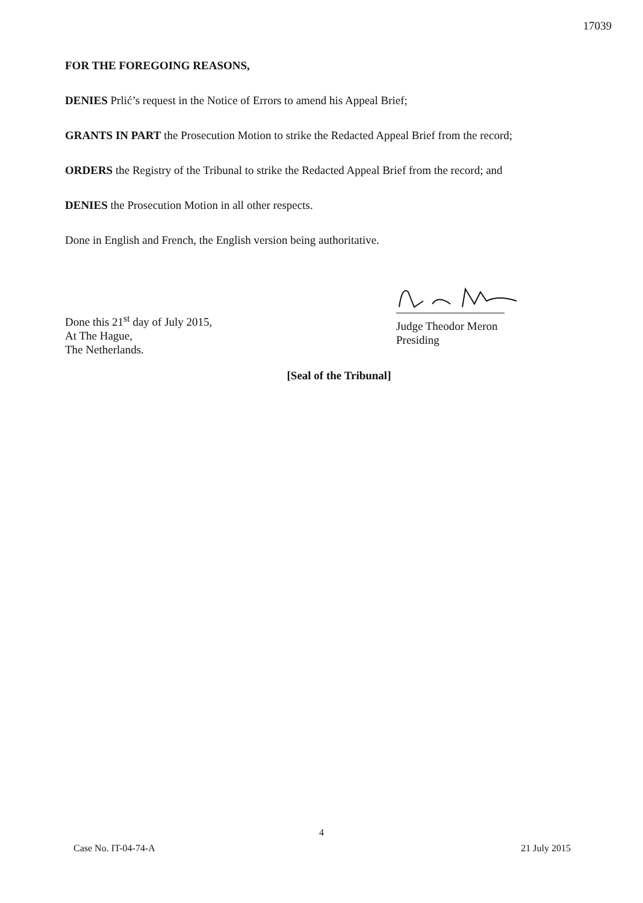17039
FOR THE FOREGOING REASONS,
DENIES Prlić’s request in the Notice of Errors to amend his Appeal Brief;
GRANTS IN PART the Prosecution Motion to strike the Redacted Appeal Brief from the record;
ORDERS the Registry of the Tribunal to strike the Redacted Appeal Brief from the record; and
DENIES the Prosecution Motion in all other respects.
Done in English and French, the English version being authoritative.
Done this 21<sup>st</sup> day of July 2015,
At The Hague,
The Netherlands.
Judge Theodor Meron
Presiding
[Seal of the Tribunal]
4
Case No. IT-04-74-A 21 July 2015